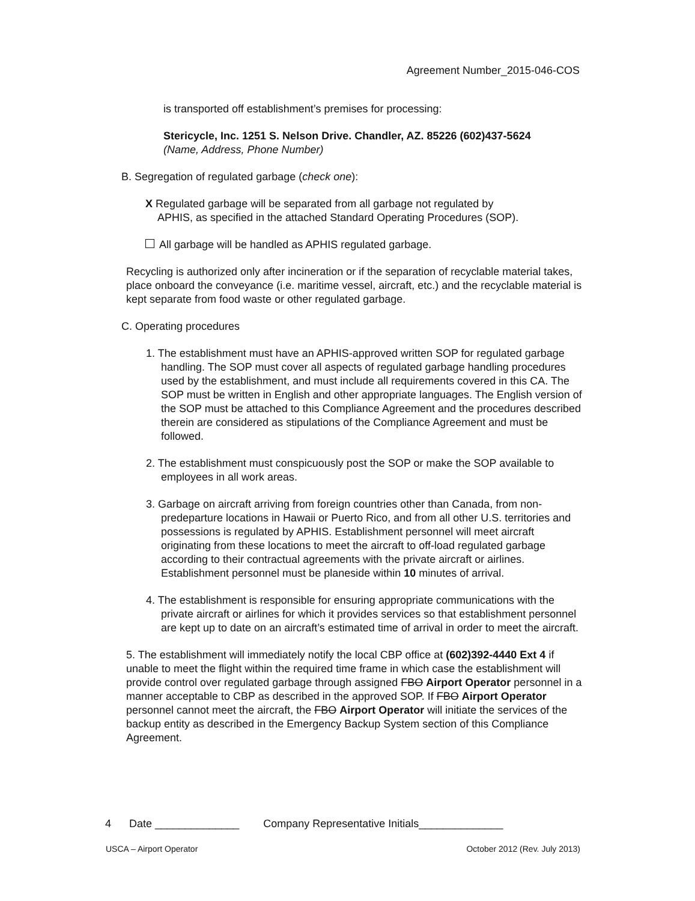Agreement Number_2015-046-COS
is transported off establishment’s premises for processing:
Stericycle, Inc. 1251 S. Nelson Drive. Chandler, AZ. 85226 (602)437-5624
(Name, Address, Phone Number)
B. Segregation of regulated garbage (check one):
X Regulated garbage will be separated from all garbage not regulated by
APHIS, as specified in the attached Standard Operating Procedures (SOP).
All garbage will be handled as APHIS regulated garbage.
Recycling is authorized only after incineration or if the separation of recyclable material takes, place onboard the conveyance (i.e. maritime vessel, aircraft, etc.) and the recyclable material is kept separate from food waste or other regulated garbage.
C. Operating procedures
1. The establishment must have an APHIS-approved written SOP for regulated garbage handling. The SOP must cover all aspects of regulated garbage handling procedures used by the establishment, and must include all requirements covered in this CA. The SOP must be written in English and other appropriate languages. The English version of the SOP must be attached to this Compliance Agreement and the procedures described therein are considered as stipulations of the Compliance Agreement and must be followed.
2. The establishment must conspicuously post the SOP or make the SOP available to employees in all work areas.
3. Garbage on aircraft arriving from foreign countries other than Canada, from non-predeparture locations in Hawaii or Puerto Rico, and from all other U.S. territories and possessions is regulated by APHIS. Establishment personnel will meet aircraft originating from these locations to meet the aircraft to off-load regulated garbage according to their contractual agreements with the private aircraft or airlines. Establishment personnel must be planeside within 10 minutes of arrival.
4. The establishment is responsible for ensuring appropriate communications with the private aircraft or airlines for which it provides services so that establishment personnel are kept up to date on an aircraft’s estimated time of arrival in order to meet the aircraft.
5. The establishment will immediately notify the local CBP office at (602)392-4440 Ext 4 if unable to meet the flight within the required time frame in which case the establishment will provide control over regulated garbage through assigned FBO Airport Operator personnel in a manner acceptable to CBP as described in the approved SOP. If FBO Airport Operator personnel cannot meet the aircraft, the FBO Airport Operator will initiate the services of the backup entity as described in the Emergency Backup System section of this Compliance Agreement.
4 Date ______________ Company Representative Initials______________
USCA – Airport Operator October 2012 (Rev. July 2013)